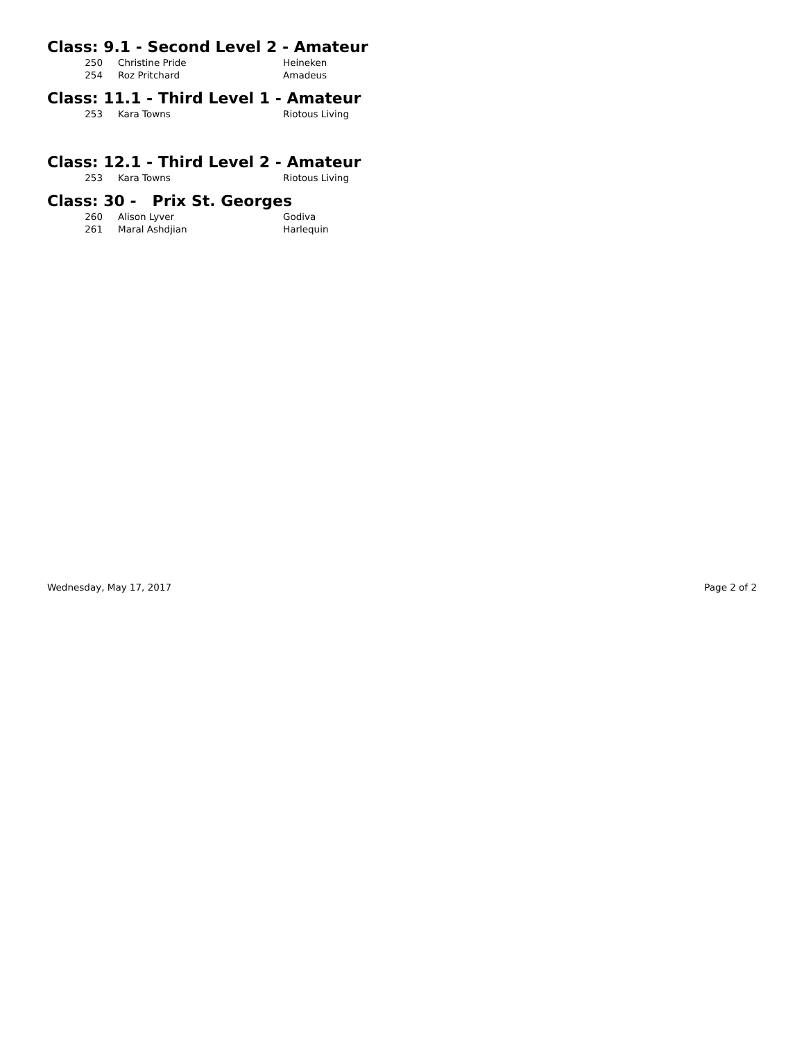Class: 9.1 - Second Level 2 - Amateur
| 250 | Christine Pride | Heineken |
| 254 | Roz Pritchard | Amadeus |
Class: 11.1 - Third Level 1 - Amateur
| 253 | Kara Towns | Riotous Living |
Class: 12.1 - Third Level 2 - Amateur
| 253 | Kara Towns | Riotous Living |
Class: 30 - Prix St. Georges
| 260 | Alison Lyver | Godiva |
| 261 | Maral Ashdjian | Harlequin |
Wednesday, May 17, 2017 Page 2 of 2